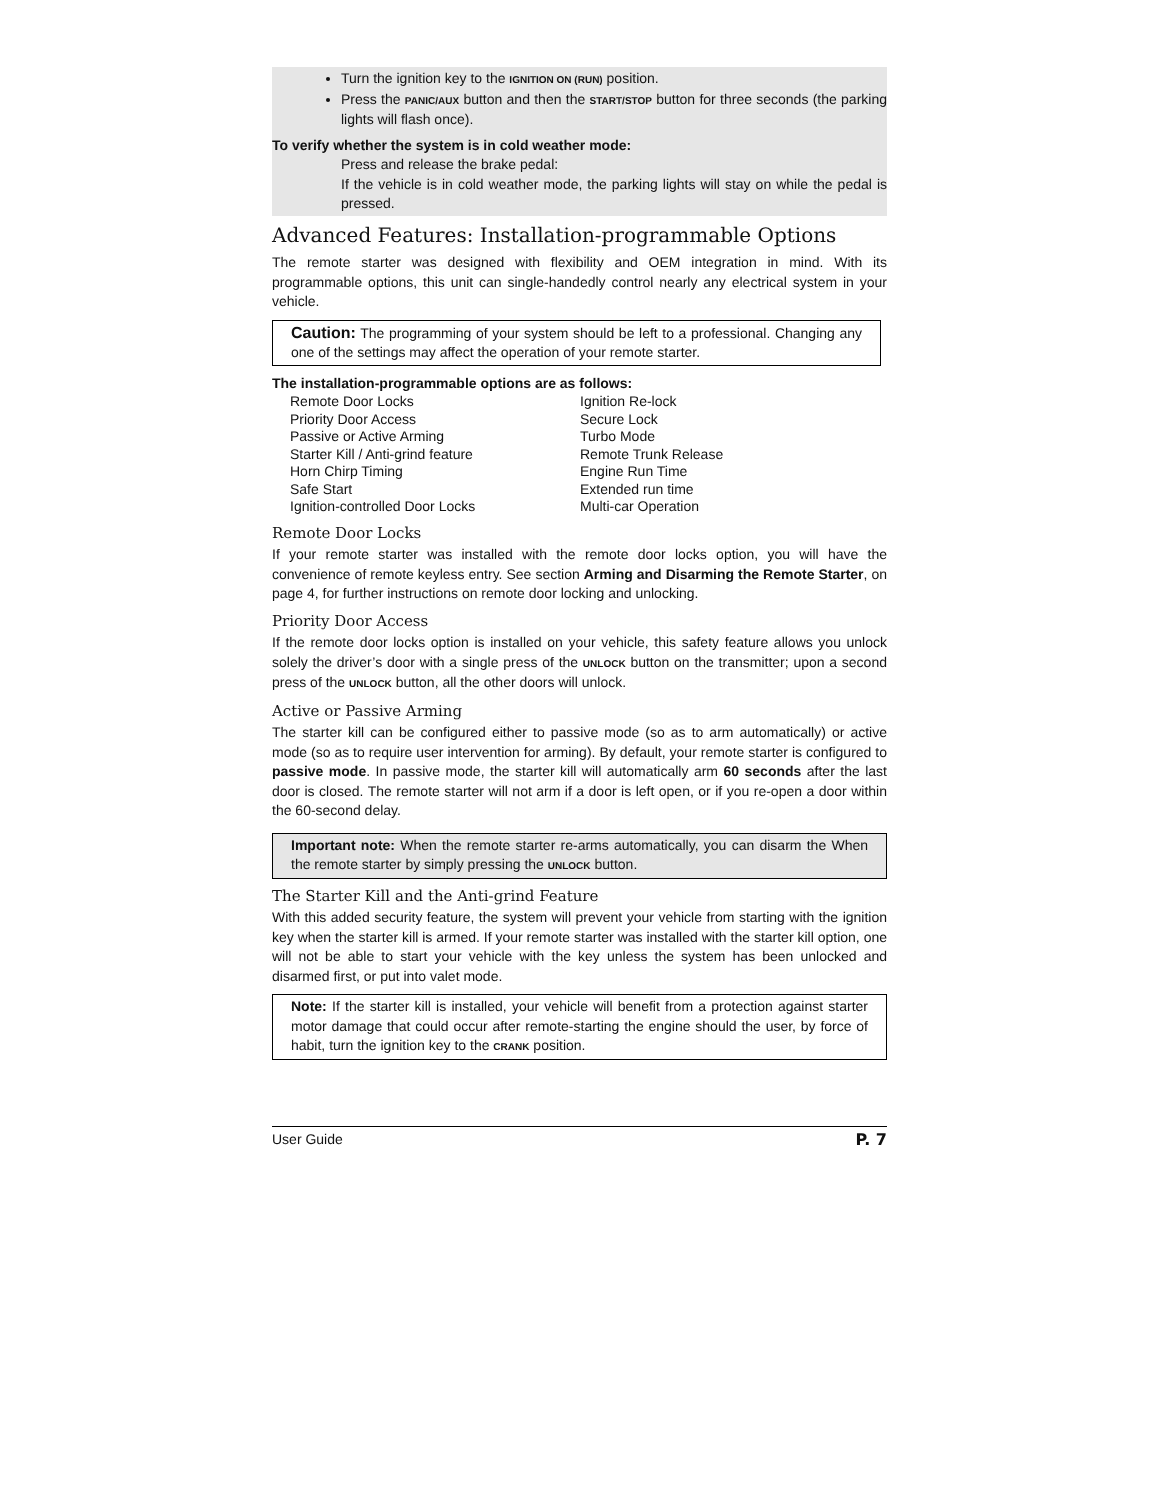Turn the ignition key to the IGNITION ON (RUN) position.
Press the PANIC/AUX button and then the START/STOP button for three seconds (the parking lights will flash once).
To verify whether the system is in cold weather mode:
Press and release the brake pedal:
If the vehicle is in cold weather mode, the parking lights will stay on while the pedal is pressed.
Advanced Features: Installation-programmable Options
The remote starter was designed with flexibility and OEM integration in mind. With its programmable options, this unit can single-handedly control nearly any electrical system in your vehicle.
Caution: The programming of your system should be left to a professional. Changing any one of the settings may affect the operation of your remote starter.
The installation-programmable options are as follows:
Remote Door Locks
Priority Door Access
Passive or Active Arming
Starter Kill / Anti-grind feature
Horn Chirp Timing
Safe Start
Ignition-controlled Door Locks
Ignition Re-lock
Secure Lock
Turbo Mode
Remote Trunk Release
Engine Run Time
Extended run time
Multi-car Operation
Remote Door Locks
If your remote starter was installed with the remote door locks option, you will have the convenience of remote keyless entry. See section Arming and Disarming the Remote Starter, on page 4, for further instructions on remote door locking and unlocking.
Priority Door Access
If the remote door locks option is installed on your vehicle, this safety feature allows you unlock solely the driver’s door with a single press of the UNLOCK button on the transmitter; upon a second press of the UNLOCK button, all the other doors will unlock.
Active or Passive Arming
The starter kill can be configured either to passive mode (so as to arm automatically) or active mode (so as to require user intervention for arming). By default, your remote starter is configured to passive mode. In passive mode, the starter kill will automatically arm 60 seconds after the last door is closed. The remote starter will not arm if a door is left open, or if you re-open a door within the 60-second delay.
Important note: When the remote starter re-arms automatically, you can disarm the When the remote starter by simply pressing the UNLOCK button.
The Starter Kill and the Anti-grind Feature
With this added security feature, the system will prevent your vehicle from starting with the ignition key when the starter kill is armed. If your remote starter was installed with the starter kill option, one will not be able to start your vehicle with the key unless the system has been unlocked and disarmed first, or put into valet mode.
Note: If the starter kill is installed, your vehicle will benefit from a protection against starter motor damage that could occur after remote-starting the engine should the user, by force of habit, turn the ignition key to the CRANK position.
User Guide P. 7